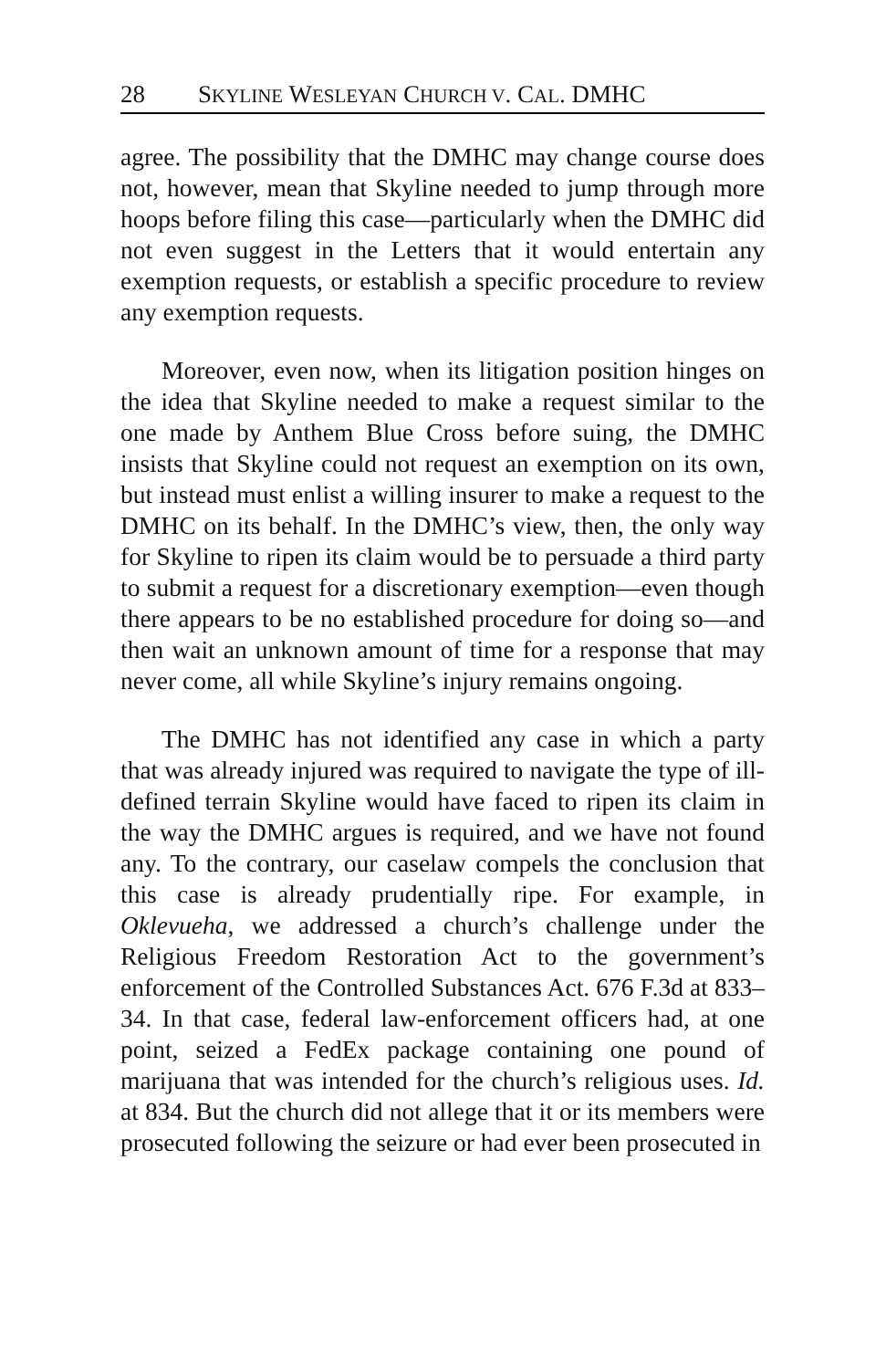28 SKYLINE WESLEYAN CHURCH V. CAL. DMHC
agree. The possibility that the DMHC may change course does not, however, mean that Skyline needed to jump through more hoops before filing this case—particularly when the DMHC did not even suggest in the Letters that it would entertain any exemption requests, or establish a specific procedure to review any exemption requests.
Moreover, even now, when its litigation position hinges on the idea that Skyline needed to make a request similar to the one made by Anthem Blue Cross before suing, the DMHC insists that Skyline could not request an exemption on its own, but instead must enlist a willing insurer to make a request to the DMHC on its behalf. In the DMHC’s view, then, the only way for Skyline to ripen its claim would be to persuade a third party to submit a request for a discretionary exemption—even though there appears to be no established procedure for doing so—and then wait an unknown amount of time for a response that may never come, all while Skyline’s injury remains ongoing.
The DMHC has not identified any case in which a party that was already injured was required to navigate the type of ill-defined terrain Skyline would have faced to ripen its claim in the way the DMHC argues is required, and we have not found any. To the contrary, our caselaw compels the conclusion that this case is already prudentially ripe. For example, in Oklevueha, we addressed a church’s challenge under the Religious Freedom Restoration Act to the government’s enforcement of the Controlled Substances Act. 676 F.3d at 833–34. In that case, federal law-enforcement officers had, at one point, seized a FedEx package containing one pound of marijuana that was intended for the church’s religious uses. Id. at 834. But the church did not allege that it or its members were prosecuted following the seizure or had ever been prosecuted in